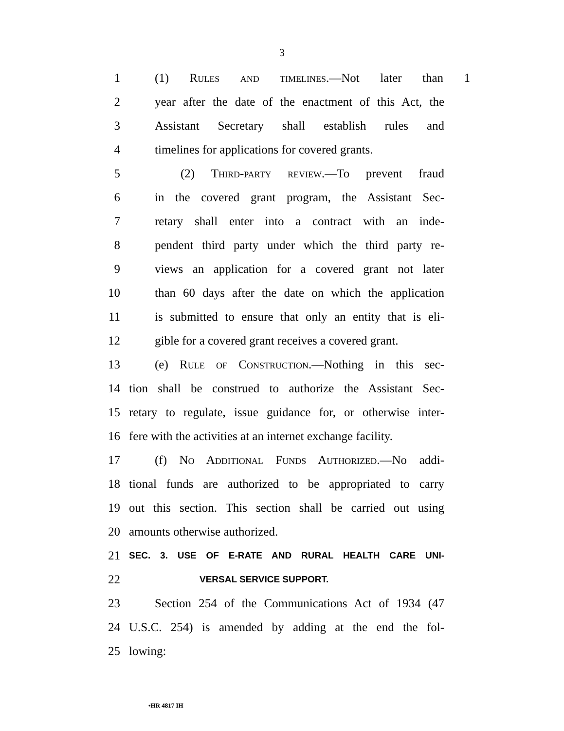3
1 (1) Rules and timelines.—Not later than 1
2 year after the date of the enactment of this Act, the
3 Assistant Secretary shall establish rules and
4 timelines for applications for covered grants.
5 (2) Third-party review.—To prevent fraud
6 in the covered grant program, the Assistant Sec-
7 retary shall enter into a contract with an inde-
8 pendent third party under which the third party re-
9 views an application for a covered grant not later
10 than 60 days after the date on which the application
11 is submitted to ensure that only an entity that is eli-
12 gible for a covered grant receives a covered grant.
13 (e) Rule of Construction.—Nothing in this sec-
14 tion shall be construed to authorize the Assistant Sec-
15 retary to regulate, issue guidance for, or otherwise inter-
16 fere with the activities at an internet exchange facility.
17 (f) No Additional Funds Authorized.—No addi-
18 tional funds are authorized to be appropriated to carry
19 out this section. This section shall be carried out using
20 amounts otherwise authorized.
21 SEC. 3. USE OF E-RATE AND RURAL HEALTH CARE UNI-
22 VERSAL SERVICE SUPPORT.
23 Section 254 of the Communications Act of 1934 (47
24 U.S.C. 254) is amended by adding at the end the fol-
25 lowing:
•HR 4817 IH